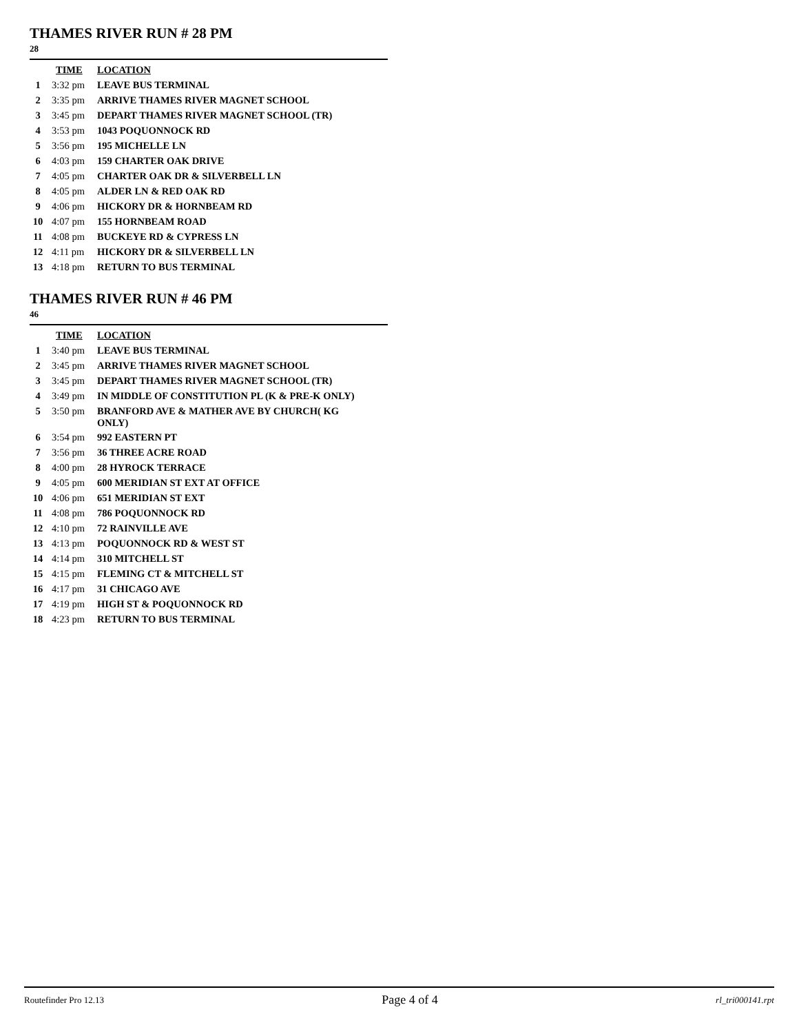THAMES RIVER RUN # 28 PM
28
| | TIME | LOCATION |
| --- | --- | --- |
| 1 | 3:32 pm | LEAVE BUS TERMINAL |
| 2 | 3:35 pm | ARRIVE THAMES RIVER MAGNET SCHOOL |
| 3 | 3:45 pm | DEPART THAMES RIVER MAGNET SCHOOL (TR) |
| 4 | 3:53 pm | 1043 POQUONNOCK RD |
| 5 | 3:56 pm | 195 MICHELLE LN |
| 6 | 4:03 pm | 159 CHARTER OAK DRIVE |
| 7 | 4:05 pm | CHARTER OAK DR & SILVERBELL LN |
| 8 | 4:05 pm | ALDER LN & RED OAK RD |
| 9 | 4:06 pm | HICKORY DR & HORNBEAM RD |
| 10 | 4:07 pm | 155 HORNBEAM ROAD |
| 11 | 4:08 pm | BUCKEYE RD & CYPRESS LN |
| 12 | 4:11 pm | HICKORY DR & SILVERBELL LN |
| 13 | 4:18 pm | RETURN TO BUS TERMINAL |
THAMES RIVER RUN # 46 PM
46
| | TIME | LOCATION |
| --- | --- | --- |
| 1 | 3:40 pm | LEAVE BUS TERMINAL |
| 2 | 3:45 pm | ARRIVE THAMES RIVER MAGNET SCHOOL |
| 3 | 3:45 pm | DEPART THAMES RIVER MAGNET SCHOOL (TR) |
| 4 | 3:49 pm | IN MIDDLE OF CONSTITUTION PL (K & PRE-K ONLY) |
| 5 | 3:50 pm | BRANFORD AVE & MATHER AVE BY CHURCH( KG ONLY) |
| 6 | 3:54 pm | 992 EASTERN PT |
| 7 | 3:56 pm | 36 THREE ACRE ROAD |
| 8 | 4:00 pm | 28 HYROCK TERRACE |
| 9 | 4:05 pm | 600 MERIDIAN ST EXT AT OFFICE |
| 10 | 4:06 pm | 651 MERIDIAN ST EXT |
| 11 | 4:08 pm | 786 POQUONNOCK RD |
| 12 | 4:10 pm | 72 RAINVILLE AVE |
| 13 | 4:13 pm | POQUONNOCK RD & WEST ST |
| 14 | 4:14 pm | 310 MITCHELL ST |
| 15 | 4:15 pm | FLEMING CT & MITCHELL ST |
| 16 | 4:17 pm | 31 CHICAGO AVE |
| 17 | 4:19 pm | HIGH ST & POQUONNOCK RD |
| 18 | 4:23 pm | RETURN TO BUS TERMINAL |
Routefinder Pro 12.13 Page 4 of 4 rl_tri000141.rpt